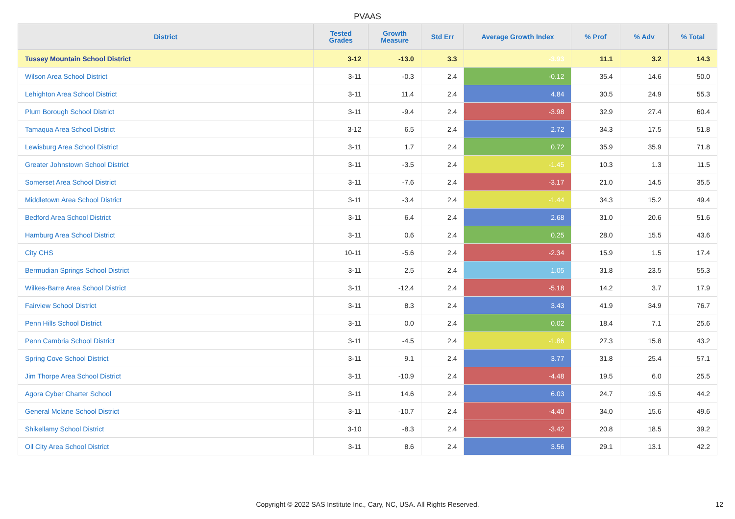PVAAS
| District | Tested Grades | Growth Measure | Std Err | Average Growth Index | % Prof | % Adv | % Total |
| --- | --- | --- | --- | --- | --- | --- | --- |
| Tussey Mountain School District | 3-12 | -13.0 | 3.3 | -3.93 | 11.1 | 3.2 | 14.3 |
| Wilson Area School District | 3-11 | -0.3 | 2.4 | -0.12 | 35.4 | 14.6 | 50.0 |
| Lehighton Area School District | 3-11 | 11.4 | 2.4 | 4.84 | 30.5 | 24.9 | 55.3 |
| Plum Borough School District | 3-11 | -9.4 | 2.4 | -3.98 | 32.9 | 27.4 | 60.4 |
| Tamaqua Area School District | 3-12 | 6.5 | 2.4 | 2.72 | 34.3 | 17.5 | 51.8 |
| Lewisburg Area School District | 3-11 | 1.7 | 2.4 | 0.72 | 35.9 | 35.9 | 71.8 |
| Greater Johnstown School District | 3-11 | -3.5 | 2.4 | -1.45 | 10.3 | 1.3 | 11.5 |
| Somerset Area School District | 3-11 | -7.6 | 2.4 | -3.17 | 21.0 | 14.5 | 35.5 |
| Middletown Area School District | 3-11 | -3.4 | 2.4 | -1.44 | 34.3 | 15.2 | 49.4 |
| Bedford Area School District | 3-11 | 6.4 | 2.4 | 2.68 | 31.0 | 20.6 | 51.6 |
| Hamburg Area School District | 3-11 | 0.6 | 2.4 | 0.25 | 28.0 | 15.5 | 43.6 |
| City CHS | 10-11 | -5.6 | 2.4 | -2.34 | 15.9 | 1.5 | 17.4 |
| Bermudian Springs School District | 3-11 | 2.5 | 2.4 | 1.05 | 31.8 | 23.5 | 55.3 |
| Wilkes-Barre Area School District | 3-11 | -12.4 | 2.4 | -5.18 | 14.2 | 3.7 | 17.9 |
| Fairview School District | 3-11 | 8.3 | 2.4 | 3.43 | 41.9 | 34.9 | 76.7 |
| Penn Hills School District | 3-11 | 0.0 | 2.4 | 0.02 | 18.4 | 7.1 | 25.6 |
| Penn Cambria School District | 3-11 | -4.5 | 2.4 | -1.86 | 27.3 | 15.8 | 43.2 |
| Spring Cove School District | 3-11 | 9.1 | 2.4 | 3.77 | 31.8 | 25.4 | 57.1 |
| Jim Thorpe Area School District | 3-11 | -10.9 | 2.4 | -4.48 | 19.5 | 6.0 | 25.5 |
| Agora Cyber Charter School | 3-11 | 14.6 | 2.4 | 6.03 | 24.7 | 19.5 | 44.2 |
| General Mclane School District | 3-11 | -10.7 | 2.4 | -4.40 | 34.0 | 15.6 | 49.6 |
| Shikellamy School District | 3-10 | -8.3 | 2.4 | -3.42 | 20.8 | 18.5 | 39.2 |
| Oil City Area School District | 3-11 | 8.6 | 2.4 | 3.56 | 29.1 | 13.1 | 42.2 |
Copyright © 2022 SAS Institute Inc., Cary, NC, USA. All Rights Reserved. 12